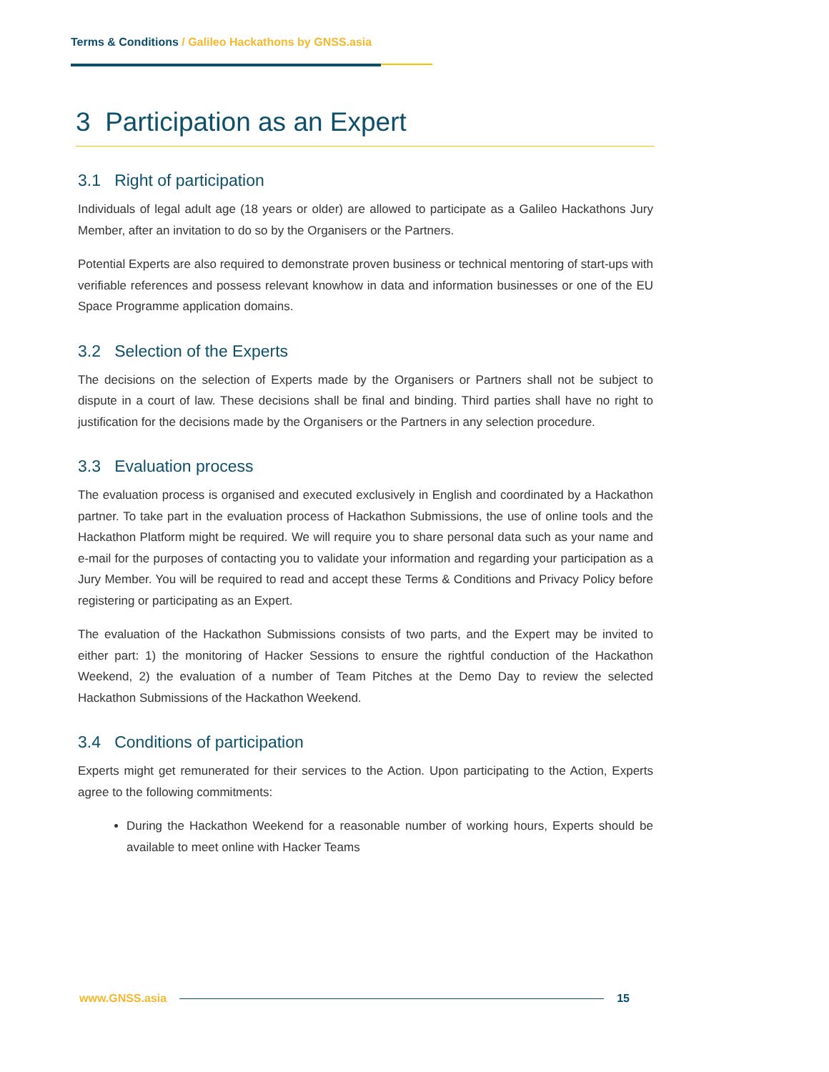Terms & Conditions / Galileo Hackathons by GNSS.asia
3 Participation as an Expert
3.1 Right of participation
Individuals of legal adult age (18 years or older) are allowed to participate as a Galileo Hackathons Jury Member, after an invitation to do so by the Organisers or the Partners.
Potential Experts are also required to demonstrate proven business or technical mentoring of start-ups with verifiable references and possess relevant knowhow in data and information businesses or one of the EU Space Programme application domains.
3.2 Selection of the Experts
The decisions on the selection of Experts made by the Organisers or Partners shall not be subject to dispute in a court of law. These decisions shall be final and binding. Third parties shall have no right to justification for the decisions made by the Organisers or the Partners in any selection procedure.
3.3 Evaluation process
The evaluation process is organised and executed exclusively in English and coordinated by a Hackathon partner. To take part in the evaluation process of Hackathon Submissions, the use of online tools and the Hackathon Platform might be required. We will require you to share personal data such as your name and e-mail for the purposes of contacting you to validate your information and regarding your participation as a Jury Member. You will be required to read and accept these Terms & Conditions and Privacy Policy before registering or participating as an Expert.
The evaluation of the Hackathon Submissions consists of two parts, and the Expert may be invited to either part: 1) the monitoring of Hacker Sessions to ensure the rightful conduction of the Hackathon Weekend, 2) the evaluation of a number of Team Pitches at the Demo Day to review the selected Hackathon Submissions of the Hackathon Weekend.
3.4 Conditions of participation
Experts might get remunerated for their services to the Action. Upon participating to the Action, Experts agree to the following commitments:
During the Hackathon Weekend for a reasonable number of working hours, Experts should be available to meet online with Hacker Teams
www.GNSS.asia 15